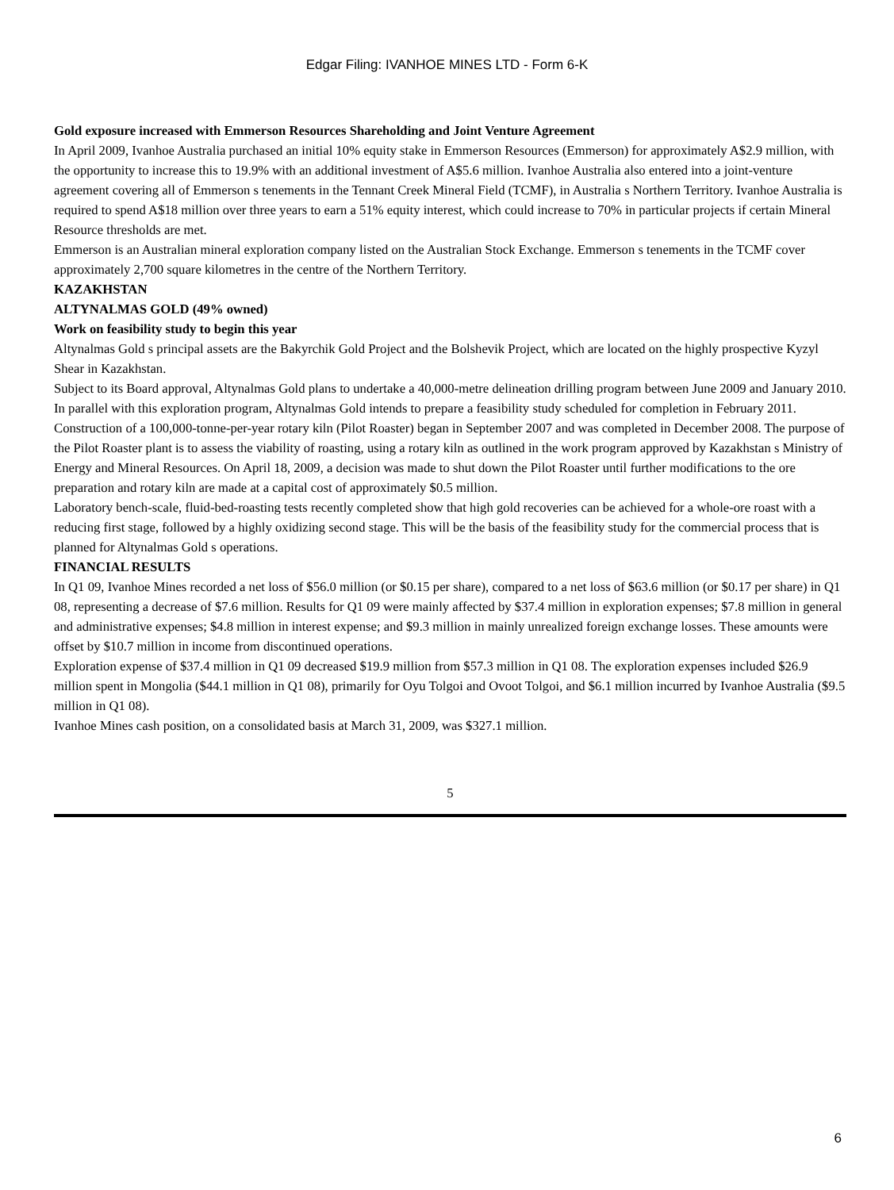Edgar Filing: IVANHOE MINES LTD - Form 6-K
Gold exposure increased with Emmerson Resources Shareholding and Joint Venture Agreement
In April 2009, Ivanhoe Australia purchased an initial 10% equity stake in Emmerson Resources (Emmerson) for approximately A$2.9 million, with the opportunity to increase this to 19.9% with an additional investment of A$5.6 million. Ivanhoe Australia also entered into a joint-venture agreement covering all of Emmerson s tenements in the Tennant Creek Mineral Field (TCMF), in Australia s Northern Territory. Ivanhoe Australia is required to spend A$18 million over three years to earn a 51% equity interest, which could increase to 70% in particular projects if certain Mineral Resource thresholds are met.
Emmerson is an Australian mineral exploration company listed on the Australian Stock Exchange. Emmerson s tenements in the TCMF cover approximately 2,700 square kilometres in the centre of the Northern Territory.
KAZAKHSTAN
ALTYNALMAS GOLD (49% owned)
Work on feasibility study to begin this year
Altynalmas Gold s principal assets are the Bakyrchik Gold Project and the Bolshevik Project, which are located on the highly prospective Kyzyl Shear in Kazakhstan.
Subject to its Board approval, Altynalmas Gold plans to undertake a 40,000-metre delineation drilling program between June 2009 and January 2010. In parallel with this exploration program, Altynalmas Gold intends to prepare a feasibility study scheduled for completion in February 2011.
Construction of a 100,000-tonne-per-year rotary kiln (Pilot Roaster) began in September 2007 and was completed in December 2008. The purpose of the Pilot Roaster plant is to assess the viability of roasting, using a rotary kiln as outlined in the work program approved by Kazakhstan s Ministry of Energy and Mineral Resources. On April 18, 2009, a decision was made to shut down the Pilot Roaster until further modifications to the ore preparation and rotary kiln are made at a capital cost of approximately $0.5 million.
Laboratory bench-scale, fluid-bed-roasting tests recently completed show that high gold recoveries can be achieved for a whole-ore roast with a reducing first stage, followed by a highly oxidizing second stage. This will be the basis of the feasibility study for the commercial process that is planned for Altynalmas Gold s operations.
FINANCIAL RESULTS
In Q1 09, Ivanhoe Mines recorded a net loss of $56.0 million (or $0.15 per share), compared to a net loss of $63.6 million (or $0.17 per share) in Q1 08, representing a decrease of $7.6 million. Results for Q1 09 were mainly affected by $37.4 million in exploration expenses; $7.8 million in general and administrative expenses; $4.8 million in interest expense; and $9.3 million in mainly unrealized foreign exchange losses. These amounts were offset by $10.7 million in income from discontinued operations.
Exploration expense of $37.4 million in Q1 09 decreased $19.9 million from $57.3 million in Q1 08. The exploration expenses included $26.9 million spent in Mongolia ($44.1 million in Q1 08), primarily for Oyu Tolgoi and Ovoot Tolgoi, and $6.1 million incurred by Ivanhoe Australia ($9.5 million in Q1 08).
Ivanhoe Mines cash position, on a consolidated basis at March 31, 2009, was $327.1 million.
5
6